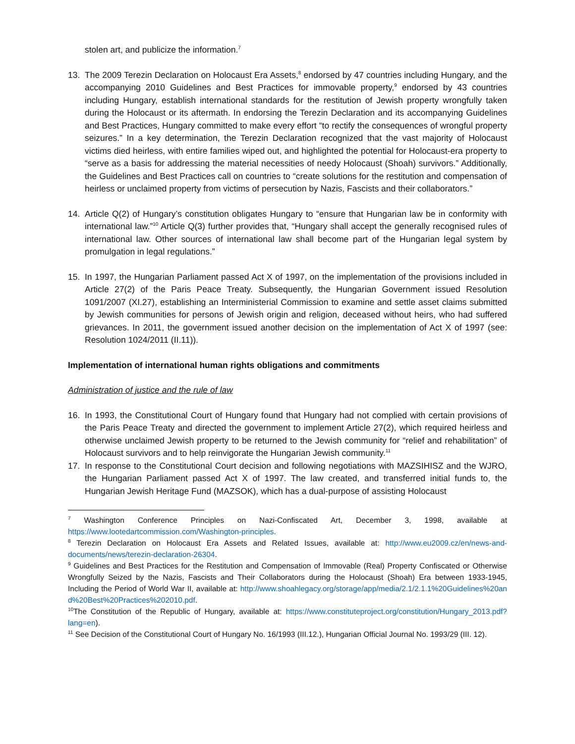stolen art, and publicize the information.<sup>7</sup>
13. The 2009 Terezin Declaration on Holocaust Era Assets,<sup>8</sup> endorsed by 47 countries including Hungary, and the accompanying 2010 Guidelines and Best Practices for immovable property,<sup>9</sup> endorsed by 43 countries including Hungary, establish international standards for the restitution of Jewish property wrongfully taken during the Holocaust or its aftermath. In endorsing the Terezin Declaration and its accompanying Guidelines and Best Practices, Hungary committed to make every effort “to rectify the consequences of wrongful property seizures.” In a key determination, the Terezin Declaration recognized that the vast majority of Holocaust victims died heirless, with entire families wiped out, and highlighted the potential for Holocaust-era property to “serve as a basis for addressing the material necessities of needy Holocaust (Shoah) survivors.” Additionally, the Guidelines and Best Practices call on countries to “create solutions for the restitution and compensation of heirless or unclaimed property from victims of persecution by Nazis, Fascists and their collaborators.”
14. Article Q(2) of Hungary’s constitution obligates Hungary to “ensure that Hungarian law be in conformity with international law.”<sup>10</sup> Article Q(3) further provides that, “Hungary shall accept the generally recognised rules of international law. Other sources of international law shall become part of the Hungarian legal system by promulgation in legal regulations.”
15. In 1997, the Hungarian Parliament passed Act X of 1997, on the implementation of the provisions included in Article 27(2) of the Paris Peace Treaty. Subsequently, the Hungarian Government issued Resolution 1091/2007 (XI.27), establishing an Interministerial Commission to examine and settle asset claims submitted by Jewish communities for persons of Jewish origin and religion, deceased without heirs, who had suffered grievances. In 2011, the government issued another decision on the implementation of Act X of 1997 (see: Resolution 1024/2011 (II.11)).
Implementation of international human rights obligations and commitments
Administration of justice and the rule of law
16. In 1993, the Constitutional Court of Hungary found that Hungary had not complied with certain provisions of the Paris Peace Treaty and directed the government to implement Article 27(2), which required heirless and otherwise unclaimed Jewish property to be returned to the Jewish community for “relief and rehabilitation” of Holocaust survivors and to help reinvigorate the Hungarian Jewish community.<sup>11</sup>
17. In response to the Constitutional Court decision and following negotiations with MAZSIHISZ and the WJRO, the Hungarian Parliament passed Act X of 1997. The law created, and transferred initial funds to, the Hungarian Jewish Heritage Fund (MAZSOK), which has a dual-purpose of assisting Holocaust
<sup>7</sup> Washington Conference Principles on Nazi-Confiscated Art, December 3, 1998, available at https://www.lootedartcommission.com/Washington-principles.
<sup>8</sup> Terezin Declaration on Holocaust Era Assets and Related Issues, available at: http://www.eu2009.cz/en/news-and-documents/news/terezin-declaration-26304.
<sup>9</sup> Guidelines and Best Practices for the Restitution and Compensation of Immovable (Real) Property Confiscated or Otherwise Wrongfully Seized by the Nazis, Fascists and Their Collaborators during the Holocaust (Shoah) Era between 1933-1945, Including the Period of World War II, available at: http://www.shoahlegacy.org/storage/app/media/2.1/2.1.1%20Guidelines%20and%20Best%20Practices%202010.pdf.
<sup>10</sup> The Constitution of the Republic of Hungary, available at: https://www.constituteproject.org/constitution/Hungary_2013.pdf?lang=en).
<sup>11</sup> See Decision of the Constitutional Court of Hungary No. 16/1993 (III.12.), Hungarian Official Journal No. 1993/29 (III. 12).